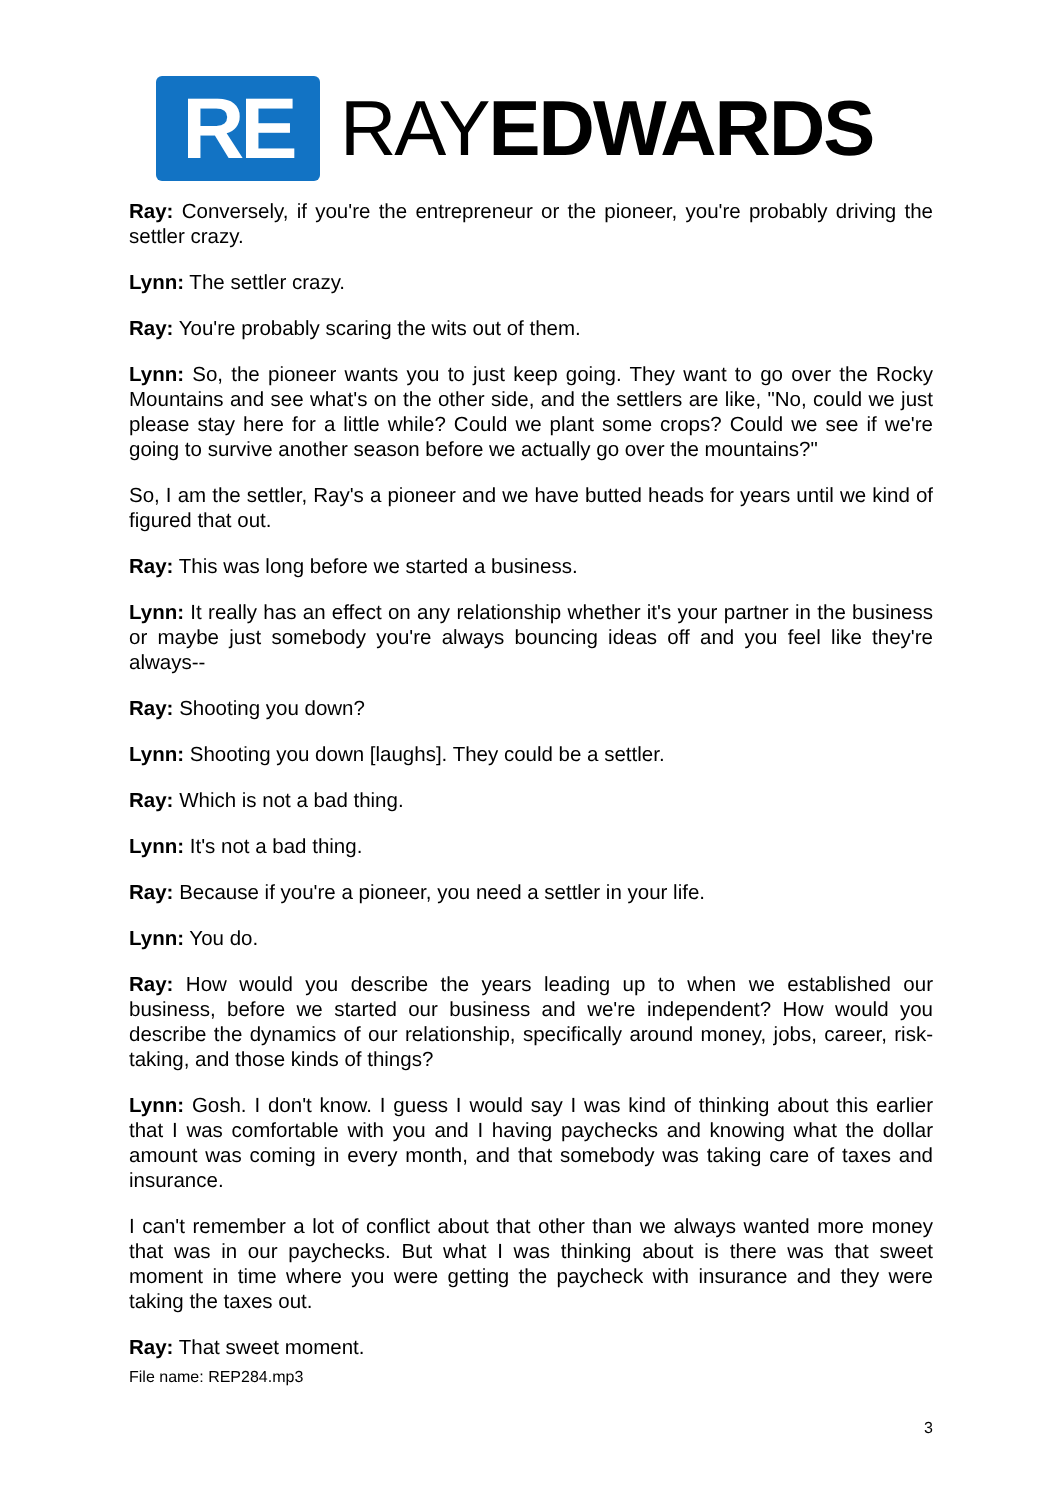RE
RAYEDWARDS
Ray: Conversely, if you're the entrepreneur or the pioneer, you're probably driving the settler crazy.
Lynn: The settler crazy.
Ray: You're probably scaring the wits out of them.
Lynn: So, the pioneer wants you to just keep going. They want to go over the Rocky Mountains and see what's on the other side, and the settlers are like, "No, could we just please stay here for a little while? Could we plant some crops? Could we see if we're going to survive another season before we actually go over the mountains?"
So, I am the settler, Ray's a pioneer and we have butted heads for years until we kind of figured that out.
Ray: This was long before we started a business.
Lynn: It really has an effect on any relationship whether it's your partner in the business or maybe just somebody you're always bouncing ideas off and you feel like they're always--
Ray: Shooting you down?
Lynn: Shooting you down [laughs]. They could be a settler.
Ray: Which is not a bad thing.
Lynn: It's not a bad thing.
Ray: Because if you're a pioneer, you need a settler in your life.
Lynn: You do.
Ray: How would you describe the years leading up to when we established our business, before we started our business and we're independent? How would you describe the dynamics of our relationship, specifically around money, jobs, career, risk-taking, and those kinds of things?
Lynn: Gosh. I don't know. I guess I would say I was kind of thinking about this earlier that I was comfortable with you and I having paychecks and knowing what the dollar amount was coming in every month, and that somebody was taking care of taxes and insurance.
I can't remember a lot of conflict about that other than we always wanted more money that was in our paychecks. But what I was thinking about is there was that sweet moment in time where you were getting the paycheck with insurance and they were taking the taxes out.
Ray: That sweet moment.
File name: REP284.mp3
3